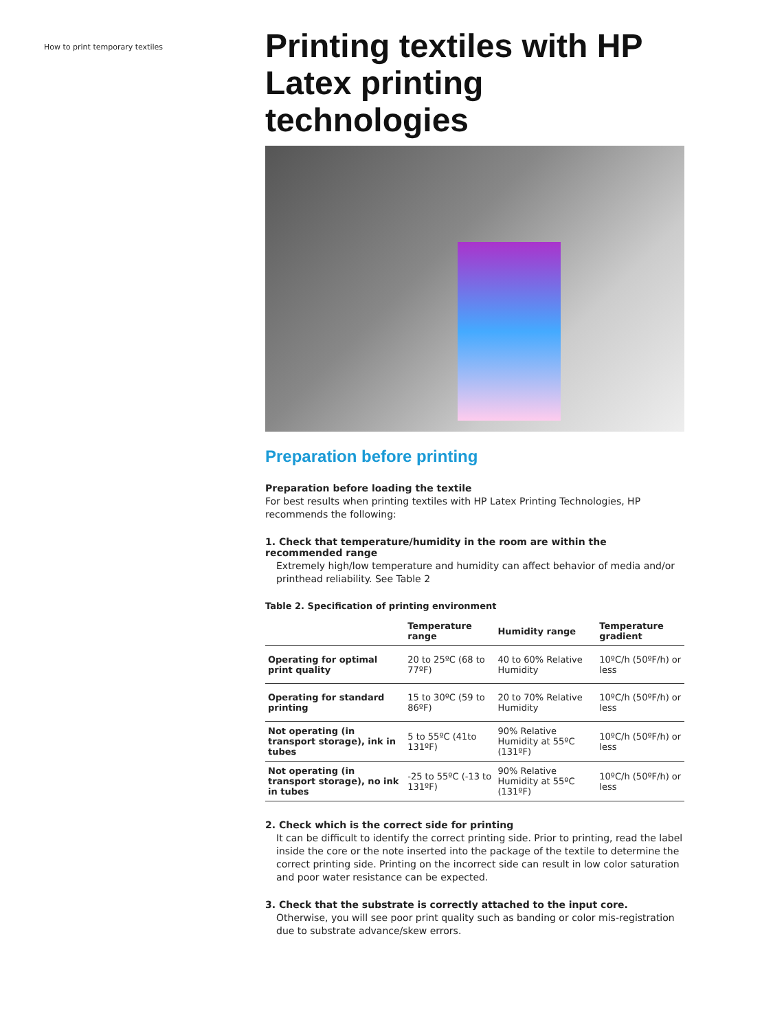How to print temporary textiles
Printing textiles with HP Latex printing technologies
Preparation before printing
Preparation before loading the textile
For best results when printing textiles with HP Latex Printing Technologies, HP recommends the following:
1. Check that temperature/humidity in the room are within the recommended range
Extremely high/low temperature and humidity can affect behavior of media and/or printhead reliability. See Table 2
Table 2. Specification of printing environment
| | Temperature range | Humidity range | Temperature gradient |
| --- | --- | --- | --- |
| Operating for optimal print quality | 20 to 25ºC (68 to 77ºF) | 40 to 60% Relative Humidity | 10ºC/h (50ºF/h) or less |
| Operating for standard printing | 15 to 30ºC (59 to 86ºF) | 20 to 70% Relative Humidity | 10ºC/h (50ºF/h) or less |
| Not operating (in transport storage), ink in tubes | 5 to 55ºC (41to 131ºF) | 90% Relative Humidity at 55ºC (131ºF) | 10ºC/h (50ºF/h) or less |
| Not operating (in transport storage), no ink in tubes | -25 to 55ºC (-13 to 131ºF) | 90% Relative Humidity at 55ºC (131ºF) | 10ºC/h (50ºF/h) or less |
2. Check which is the correct side for printing
It can be difficult to identify the correct printing side. Prior to printing, read the label inside the core or the note inserted into the package of the textile to determine the correct printing side. Printing on the incorrect side can result in low color saturation and poor water resistance can be expected.
3. Check that the substrate is correctly attached to the input core.
Otherwise, you will see poor print quality such as banding or color mis-registration due to substrate advance/skew errors.